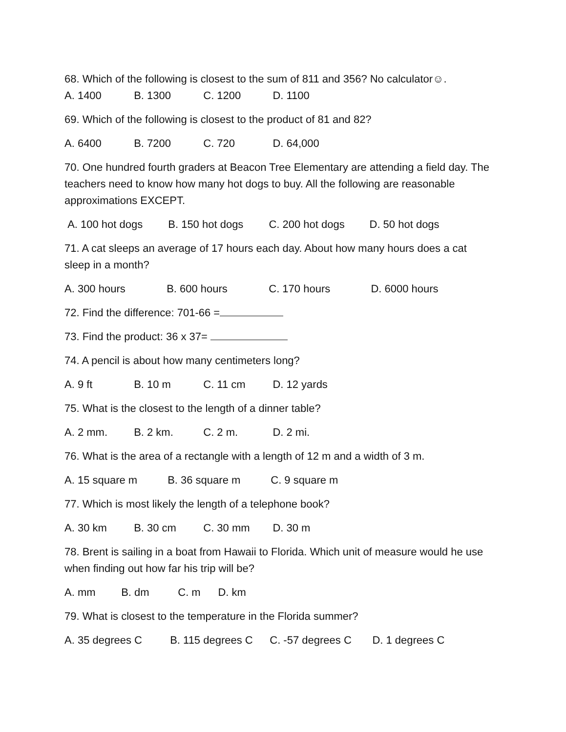68. Which of the following is closest to the sum of 811 and 356? No calculator☺.
A. 1400 B. 1300 C. 1200 D. 1100
69. Which of the following is closest to the product of 81 and 82?
A. 6400 B. 7200 C. 720 D. 64,000
70. One hundred fourth graders at Beacon Tree Elementary are attending a field day. The teachers need to know how many hot dogs to buy. All the following are reasonable approximations EXCEPT.
A. 100 hot dogs B. 150 hot dogs C. 200 hot dogs D. 50 hot dogs
71. A cat sleeps an average of 17 hours each day. About how many hours does a cat sleep in a month?
A. 300 hours B. 600 hours C. 170 hours D. 6000 hours
72. Find the difference: 701-66 =
73. Find the product: 36 x 37=
74. A pencil is about how many centimeters long?
A. 9 ft B. 10 m C. 11 cm D. 12 yards
75. What is the closest to the length of a dinner table?
A. 2 mm. B. 2 km. C. 2 m. D. 2 mi.
76. What is the area of a rectangle with a length of 12 m and a width of 3 m.
A. 15 square m B. 36 square m C. 9 square m
77. Which is most likely the length of a telephone book?
A. 30 km B. 30 cm C. 30 mm D. 30 m
78. Brent is sailing in a boat from Hawaii to Florida. Which unit of measure would he use when finding out how far his trip will be?
A. mm B. dm C. m D. km
79. What is closest to the temperature in the Florida summer?
A. 35 degrees C B. 115 degrees C C. -57 degrees C D. 1 degrees C